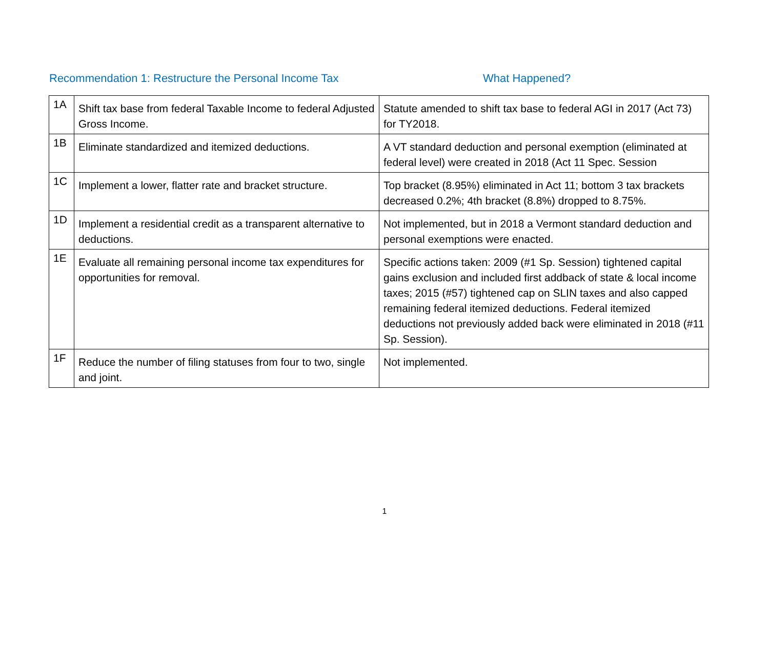Recommendation 1: Restructure the Personal Income Tax What Happened?
| 1A | Shift tax base from federal Taxable Income to federal Adjusted Gross Income. | Statute amended to shift tax base to federal AGI in 2017 (Act 73) for TY2018. |
| 1B | Eliminate standardized and itemized deductions. | A VT standard deduction and personal exemption (eliminated at federal level) were created in 2018 (Act 11 Spec. Session |
| 1C | Implement a lower, flatter rate and bracket structure. | Top bracket (8.95%) eliminated in Act 11; bottom 3 tax brackets decreased 0.2%; 4th bracket (8.8%) dropped to 8.75%. |
| 1D | Implement a residential credit as a transparent alternative to deductions. | Not implemented, but in 2018 a Vermont standard deduction and personal exemptions were enacted. |
| 1E | Evaluate all remaining personal income tax expenditures for opportunities for removal. | Specific actions taken: 2009 (#1 Sp. Session) tightened capital gains exclusion and included first addback of state & local income taxes; 2015 (#57) tightened cap on SLIN taxes and also capped remaining federal itemized deductions. Federal itemized deductions not previously added back were eliminated in 2018 (#11 Sp. Session). |
| 1F | Reduce the number of filing statuses from four to two, single and joint. | Not implemented. |
1